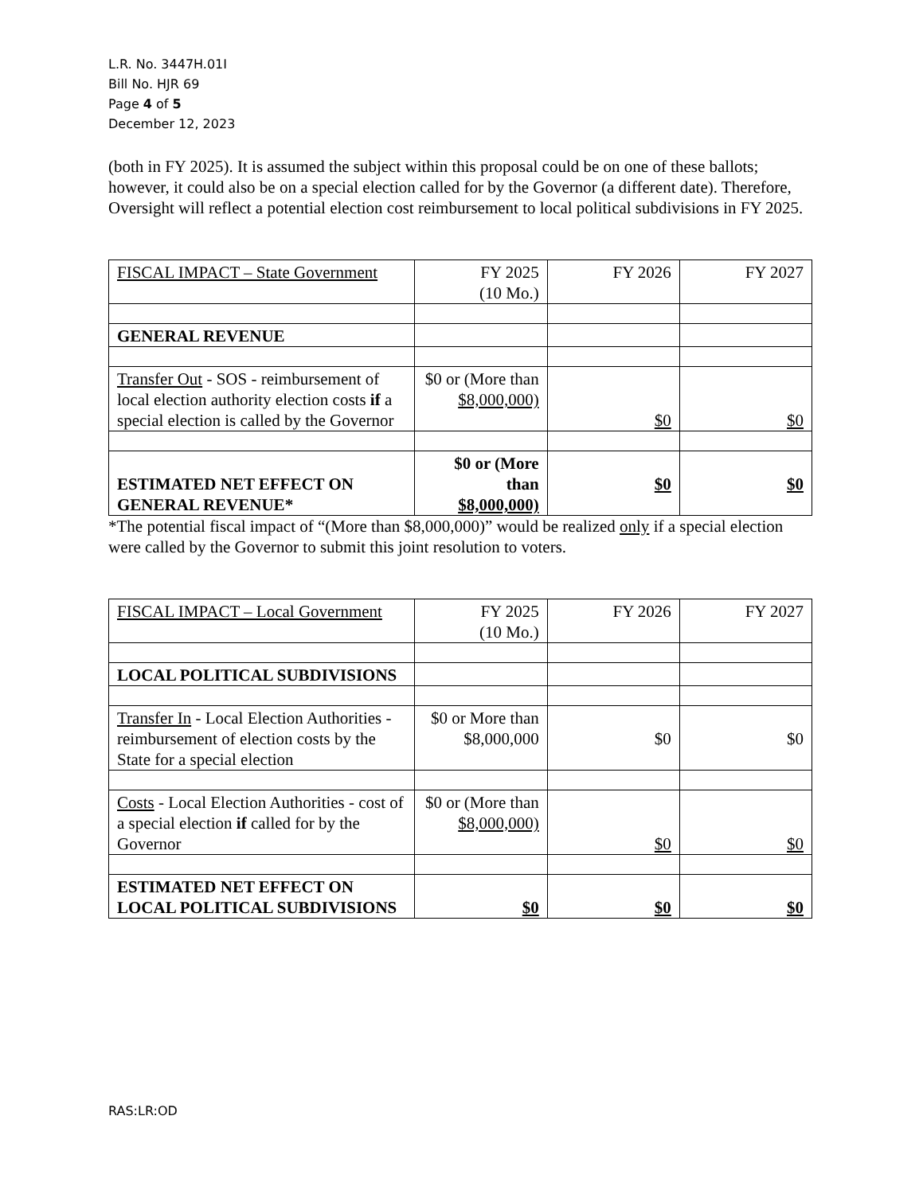L.R. No. 3447H.01I
Bill No. HJR 69
Page 4 of 5
December 12, 2023
(both in FY 2025). It is assumed the subject within this proposal could be on one of these ballots; however, it could also be on a special election called for by the Governor (a different date). Therefore, Oversight will reflect a potential election cost reimbursement to local political subdivisions in FY 2025.
| FISCAL IMPACT – State Government | FY 2025 (10 Mo.) | FY 2026 | FY 2027 |
| GENERAL REVENUE | | | |
| Transfer Out - SOS - reimbursement of local election authority election costs if a special election is called by the Governor | $0 or (More than $8,000,000) | $0 | $0 |
| ESTIMATED NET EFFECT ON GENERAL REVENUE* | $0 or (More than $8,000,000) | $0 | $0 |
*The potential fiscal impact of “(More than $8,000,000)” would be realized only if a special election were called by the Governor to submit this joint resolution to voters.
| FISCAL IMPACT – Local Government | FY 2025 (10 Mo.) | FY 2026 | FY 2027 |
| LOCAL POLITICAL SUBDIVISIONS | | | |
| Transfer In - Local Election Authorities - reimbursement of election costs by the State for a special election | $0 or More than $8,000,000 | $0 | $0 |
| Costs - Local Election Authorities - cost of a special election if called for by the Governor | $0 or (More than $8,000,000) | $0 | $0 |
| ESTIMATED NET EFFECT ON LOCAL POLITICAL SUBDIVISIONS | $0 | $0 | $0 |
RAS:LR:OD